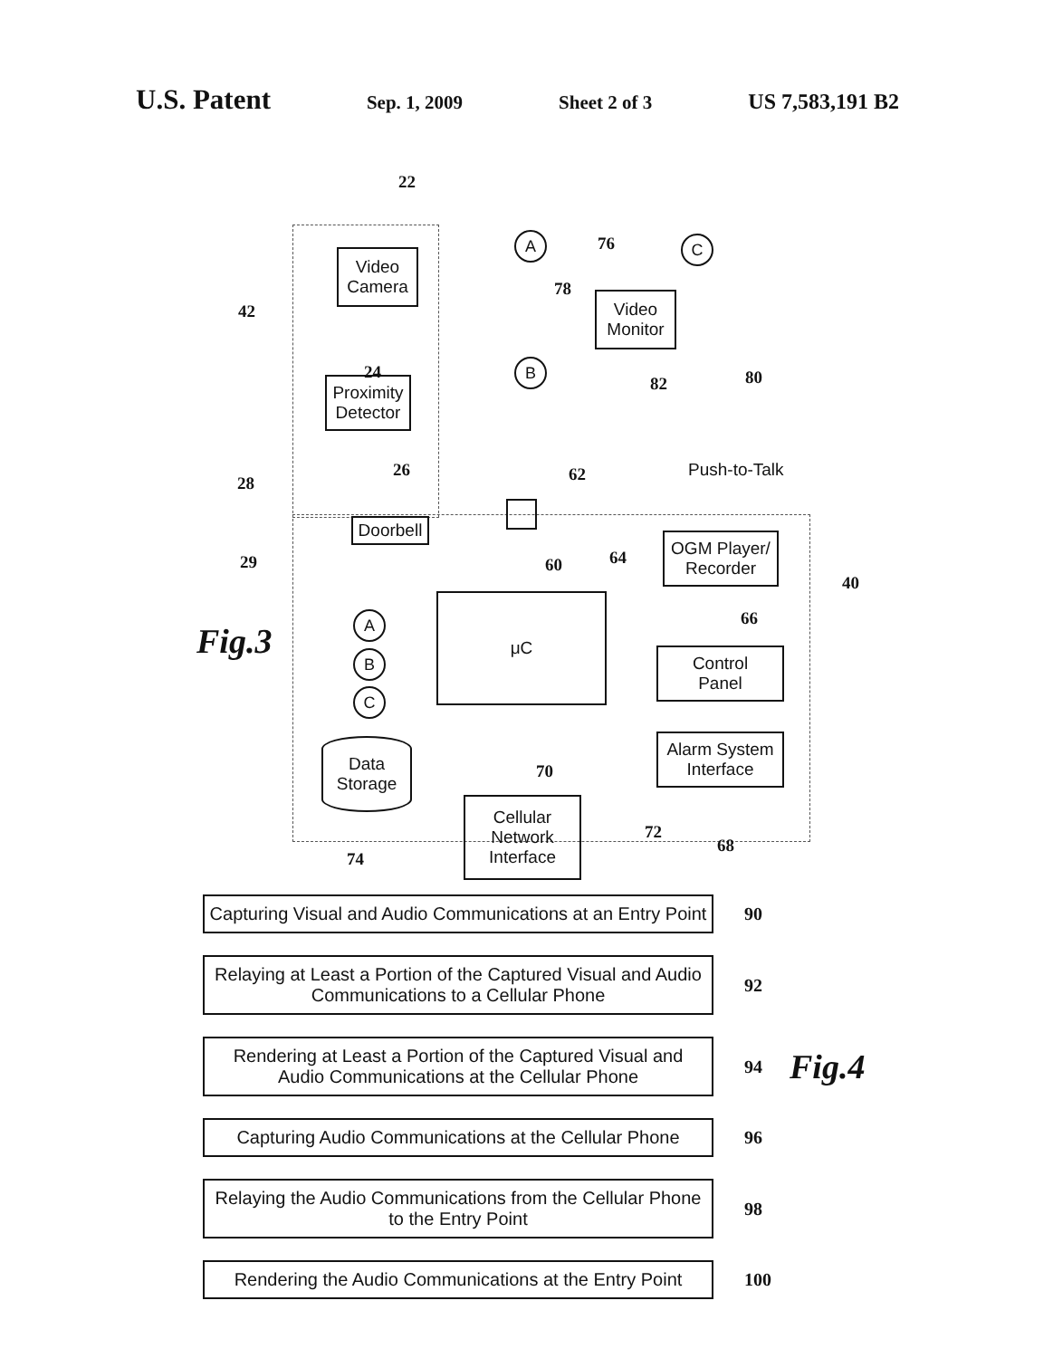U.S. Patent Sep. 1, 2009 Sheet 2 of 3 US 7,583,191 B2
22
Video
Camera
A 76 C
42
78
Video
Monitor
24
82 80
B
Proximity
Detector
Push-to-Talk
26 62
28
Doorbell
64
OGM Player/
Recorder
29 60
40
66
Fig.3
A
μC
B
Control
Panel
C
Data
Storage
70
Alarm System
Interface
Cellular
Network
Interface
72
68
74
Capturing Visual and Audio Communications at an Entry Point
90
Relaying at Least a Portion of the Captured Visual and Audio
Communications to a Cellular Phone
92
Rendering at Least a Portion of the Captured Visual and
Audio Communications at the Cellular Phone
94 Fig.4
Capturing Audio Communications at the Cellular Phone
96
Relaying the Audio Communications from the Cellular Phone
to the Entry Point
98
Rendering the Audio Communications at the Entry Point
100